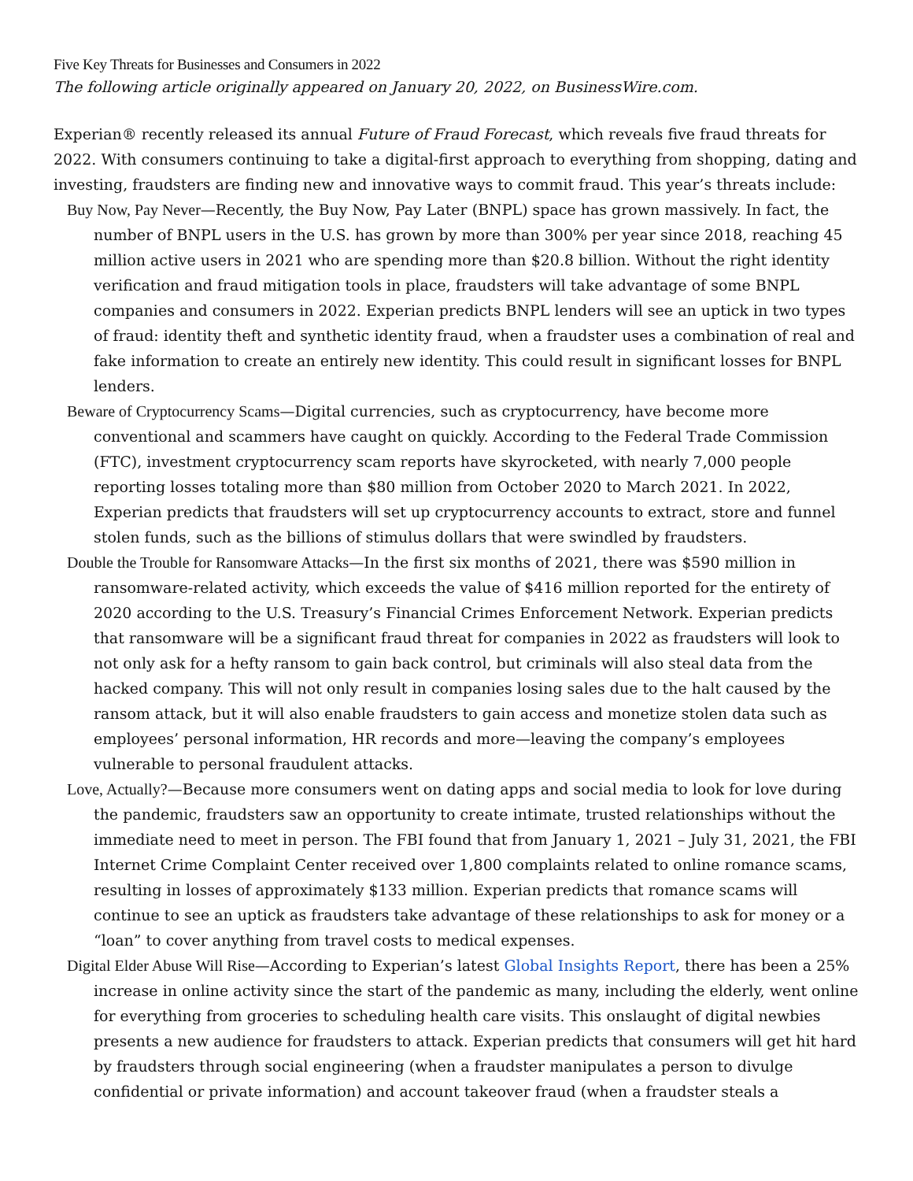Five Key Threats for Businesses and Consumers in 2022
The following article originally appeared on January 20, 2022, on BusinessWire.com.
Experian® recently released its annual Future of Fraud Forecast, which reveals five fraud threats for 2022. With consumers continuing to take a digital-first approach to everything from shopping, dating and investing, fraudsters are finding new and innovative ways to commit fraud. This year’s threats include:
Buy Now, Pay Never—Recently, the Buy Now, Pay Later (BNPL) space has grown massively. In fact, the number of BNPL users in the U.S. has grown by more than 300% per year since 2018, reaching 45 million active users in 2021 who are spending more than $20.8 billion. Without the right identity verification and fraud mitigation tools in place, fraudsters will take advantage of some BNPL companies and consumers in 2022. Experian predicts BNPL lenders will see an uptick in two types of fraud: identity theft and synthetic identity fraud, when a fraudster uses a combination of real and fake information to create an entirely new identity. This could result in significant losses for BNPL lenders.
Beware of Cryptocurrency Scams—Digital currencies, such as cryptocurrency, have become more conventional and scammers have caught on quickly. According to the Federal Trade Commission (FTC), investment cryptocurrency scam reports have skyrocketed, with nearly 7,000 people reporting losses totaling more than $80 million from October 2020 to March 2021. In 2022, Experian predicts that fraudsters will set up cryptocurrency accounts to extract, store and funnel stolen funds, such as the billions of stimulus dollars that were swindled by fraudsters.
Double the Trouble for Ransomware Attacks—In the first six months of 2021, there was $590 million in ransomware-related activity, which exceeds the value of $416 million reported for the entirety of 2020 according to the U.S. Treasury’s Financial Crimes Enforcement Network. Experian predicts that ransomware will be a significant fraud threat for companies in 2022 as fraudsters will look to not only ask for a hefty ransom to gain back control, but criminals will also steal data from the hacked company. This will not only result in companies losing sales due to the halt caused by the ransom attack, but it will also enable fraudsters to gain access and monetize stolen data such as employees’ personal information, HR records and more—leaving the company’s employees vulnerable to personal fraudulent attacks.
Love, Actually?—Because more consumers went on dating apps and social media to look for love during the pandemic, fraudsters saw an opportunity to create intimate, trusted relationships without the immediate need to meet in person. The FBI found that from January 1, 2021 – July 31, 2021, the FBI Internet Crime Complaint Center received over 1,800 complaints related to online romance scams, resulting in losses of approximately $133 million. Experian predicts that romance scams will continue to see an uptick as fraudsters take advantage of these relationships to ask for money or a “loan” to cover anything from travel costs to medical expenses.
Digital Elder Abuse Will Rise—According to Experian’s latest Global Insights Report, there has been a 25% increase in online activity since the start of the pandemic as many, including the elderly, went online for everything from groceries to scheduling health care visits. This onslaught of digital newbies presents a new audience for fraudsters to attack. Experian predicts that consumers will get hit hard by fraudsters through social engineering (when a fraudster manipulates a person to divulge confidential or private information) and account takeover fraud (when a fraudster steals a